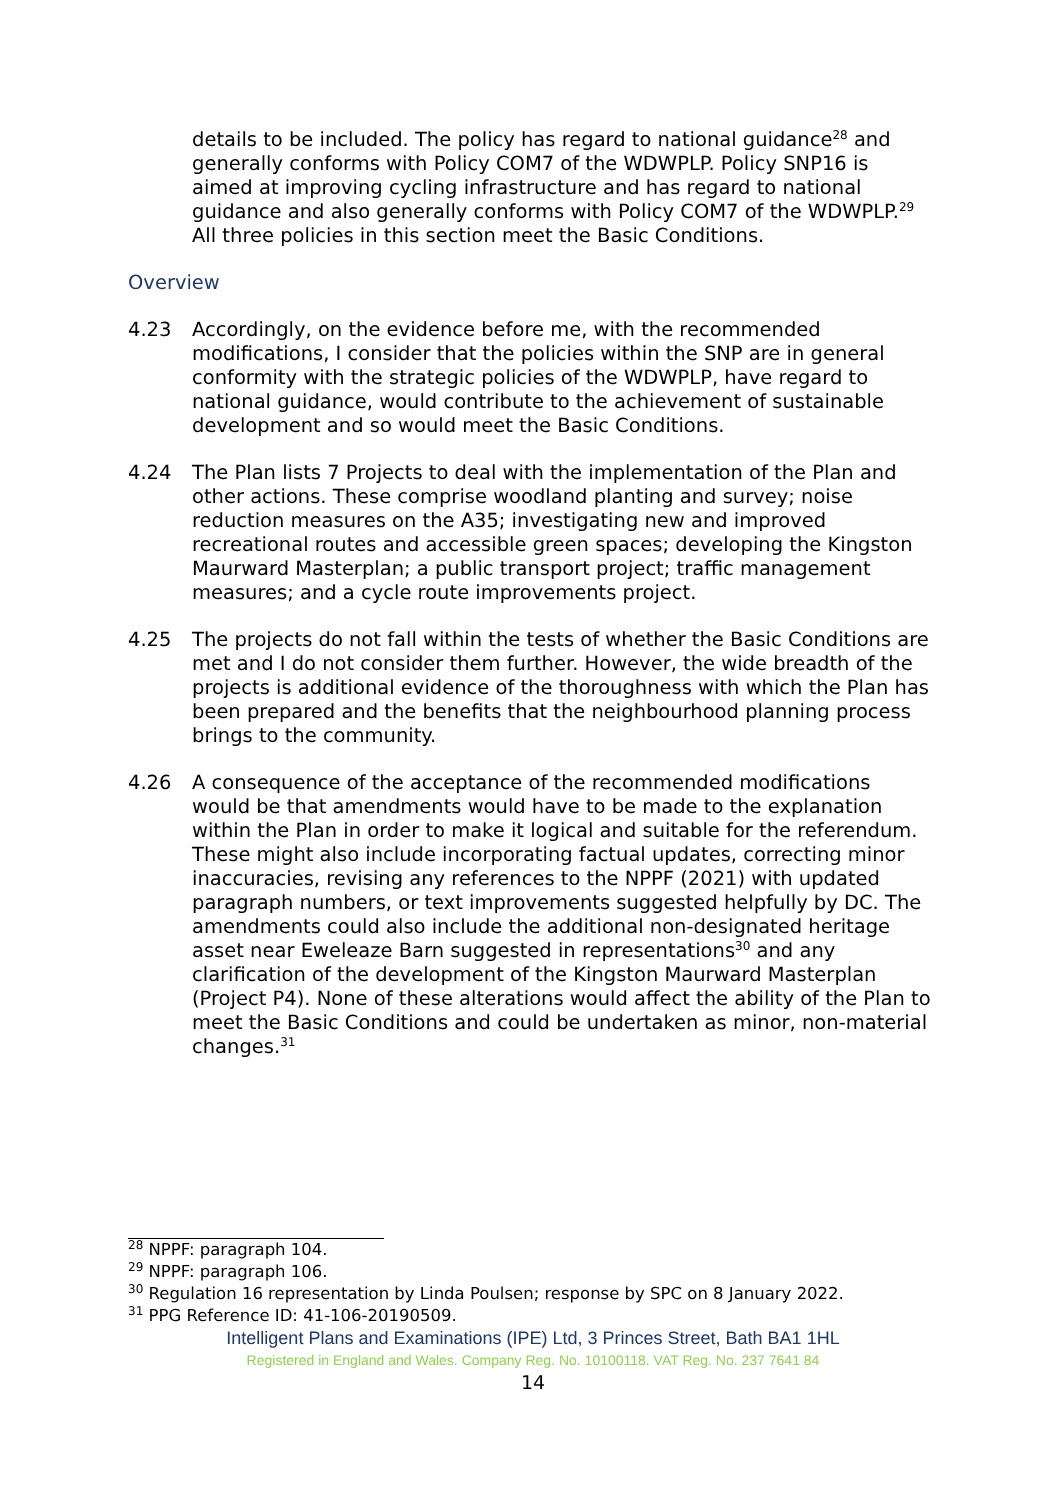details to be included. The policy has regard to national guidance<sup>28</sup> and generally conforms with Policy COM7 of the WDWPLP. Policy SNP16 is aimed at improving cycling infrastructure and has regard to national guidance and also generally conforms with Policy COM7 of the WDWPLP.<sup>29</sup> All three policies in this section meet the Basic Conditions.
Overview
4.23 Accordingly, on the evidence before me, with the recommended modifications, I consider that the policies within the SNP are in general conformity with the strategic policies of the WDWPLP, have regard to national guidance, would contribute to the achievement of sustainable development and so would meet the Basic Conditions.
4.24 The Plan lists 7 Projects to deal with the implementation of the Plan and other actions. These comprise woodland planting and survey; noise reduction measures on the A35; investigating new and improved recreational routes and accessible green spaces; developing the Kingston Maurward Masterplan; a public transport project; traffic management measures; and a cycle route improvements project.
4.25 The projects do not fall within the tests of whether the Basic Conditions are met and I do not consider them further. However, the wide breadth of the projects is additional evidence of the thoroughness with which the Plan has been prepared and the benefits that the neighbourhood planning process brings to the community.
4.26 A consequence of the acceptance of the recommended modifications would be that amendments would have to be made to the explanation within the Plan in order to make it logical and suitable for the referendum. These might also include incorporating factual updates, correcting minor inaccuracies, revising any references to the NPPF (2021) with updated paragraph numbers, or text improvements suggested helpfully by DC. The amendments could also include the additional non-designated heritage asset near Eweleaze Barn suggested in representations<sup>30</sup> and any clarification of the development of the Kingston Maurward Masterplan (Project P4). None of these alterations would affect the ability of the Plan to meet the Basic Conditions and could be undertaken as minor, non-material changes.<sup>31</sup>
<sup>28</sup> NPPF: paragraph 104.
<sup>29</sup> NPPF: paragraph 106.
<sup>30</sup> Regulation 16 representation by Linda Poulsen; response by SPC on 8 January 2022.
<sup>31</sup> PPG Reference ID: 41-106-20190509.
Intelligent Plans and Examinations (IPE) Ltd, 3 Princes Street, Bath BA1 1HL
Registered in England and Wales. Company Reg. No. 10100118. VAT Reg. No. 237 7641 84
14